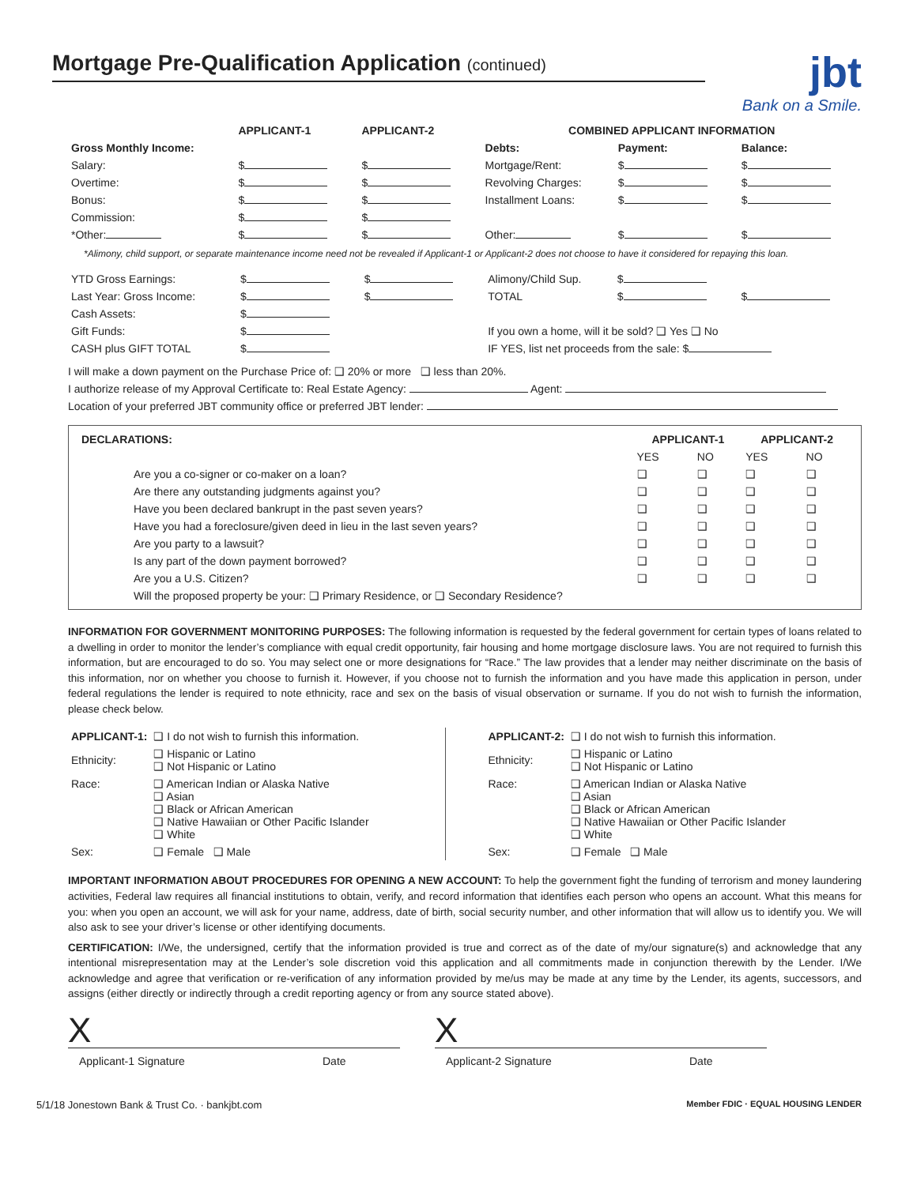Mortgage Pre-Qualification Application (continued)
jbt
Bank on a Smile.
| | APPLICANT-1 | APPLICANT-2 | COMBINED APPLICANT INFORMATION | | |
| --- | --- | --- | --- | --- | --- |
| Gross Monthly Income: | | | Debts: | Payment: | Balance: |
| Salary: | $ | $ | Mortgage/Rent: | $ | $ |
| Overtime: | $ | $ | Revolving Charges: | $ | $ |
| Bonus: | $ | $ | Installment Loans: | $ | $ |
| Commission: | $ | $ | | | |
| *Other: | $ | $ | Other: | $ | $ |
*Alimony, child support, or separate maintenance income need not be revealed if Applicant-1 or Applicant-2 does not choose to have it considered for repaying this loan.
| YTD Gross Earnings: | $ | $ | Alimony/Child Sup. | $ | |
| Last Year: Gross Income: | $ | $ | TOTAL | $ | $ |
| Cash Assets: | $ | | | | |
| Gift Funds: | $ | | If you own a home, will it be sold? ❑ Yes ❑ No | | |
| CASH plus GIFT TOTAL | $ | | IF YES, list net proceeds from the sale: $ | | |
I will make a down payment on the Purchase Price of: ❑ 20% or more ❑ less than 20%.
I authorize release of my Approval Certificate to: Real Estate Agency: Agent:
Location of your preferred JBT community office or preferred JBT lender:
| DECLARATIONS: | APPLICANT-1 | | APPLICANT-2 | |
| --- | --- | --- | --- | --- |
| | YES | NO | YES | NO |
| Are you a co-signer or co-maker on a loan? | ❑ | ❑ | ❑ | ❑ |
| Are there any outstanding judgments against you? | ❑ | ❑ | ❑ | ❑ |
| Have you been declared bankrupt in the past seven years? | ❑ | ❑ | ❑ | ❑ |
| Have you had a foreclosure/given deed in lieu in the last seven years? | ❑ | ❑ | ❑ | ❑ |
| Are you party to a lawsuit? | ❑ | ❑ | ❑ | ❑ |
| Is any part of the down payment borrowed? | ❑ | ❑ | ❑ | ❑ |
| Are you a U.S. Citizen? | ❑ | ❑ | ❑ | ❑ |
| Will the proposed property be your: ❑ Primary Residence, or ❑ Secondary Residence? | | | | |
INFORMATION FOR GOVERNMENT MONITORING PURPOSES: The following information is requested by the federal government for certain types of loans related to a dwelling in order to monitor the lender’s compliance with equal credit opportunity, fair housing and home mortgage disclosure laws. You are not required to furnish this information, but are encouraged to do so. You may select one or more designations for “Race.” The law provides that a lender may neither discriminate on the basis of this information, nor on whether you choose to furnish it. However, if you choose not to furnish the information and you have made this application in person, under federal regulations the lender is required to note ethnicity, race and sex on the basis of visual observation or surname. If you do not wish to furnish the information, please check below.
| APPLICANT-1: | ❑ I do not wish to furnish this information. |
| Ethnicity: | ❑ Hispanic or Latino ❑ Not Hispanic or Latino |
| Race: | ❑ American Indian or Alaska Native ❑ Asian ❑ Black or African American ❑ Native Hawaiian or Other Pacific Islander ❑ White |
| Sex: | ❑ Female ❑ Male |
| APPLICANT-2: | ❑ I do not wish to furnish this information. |
| Ethnicity: | ❑ Hispanic or Latino ❑ Not Hispanic or Latino |
| Race: | ❑ American Indian or Alaska Native ❑ Asian ❑ Black or African American ❑ Native Hawaiian or Other Pacific Islander ❑ White |
| Sex: | ❑ Female ❑ Male |
IMPORTANT INFORMATION ABOUT PROCEDURES FOR OPENING A NEW ACCOUNT: To help the government fight the funding of terrorism and money laundering activities, Federal law requires all financial institutions to obtain, verify, and record information that identifies each person who opens an account. What this means for you: when you open an account, we will ask for your name, address, date of birth, social security number, and other information that will allow us to identify you. We will also ask to see your driver’s license or other identifying documents.
CERTIFICATION: I/We, the undersigned, certify that the information provided is true and correct as of the date of my/our signature(s) and acknowledge that any intentional misrepresentation may at the Lender’s sole discretion void this application and all commitments made in conjunction therewith by the Lender. I/We acknowledge and agree that verification or re-verification of any information provided by me/us may be made at any time by the Lender, its agents, successors, and assigns (either directly or indirectly through a credit reporting agency or from any source stated above).
X X
Applicant-1 Signature Date Applicant-2 Signature Date
5/1/18 Jonestown Bank & Trust Co. · bankjbt.com Member FDIC · EQUAL HOUSING LENDER